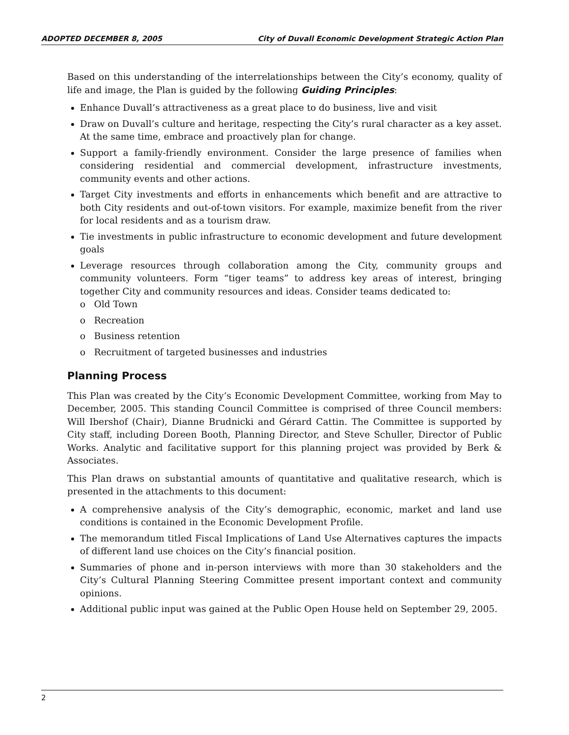ADOPTED DECEMBER 8, 2005 City of Duvall Economic Development Strategic Action Plan
Based on this understanding of the interrelationships between the City’s economy, quality of life and image, the Plan is guided by the following Guiding Principles:
Enhance Duvall’s attractiveness as a great place to do business, live and visit
Draw on Duvall’s culture and heritage, respecting the City’s rural character as a key asset. At the same time, embrace and proactively plan for change.
Support a family-friendly environment. Consider the large presence of families when considering residential and commercial development, infrastructure investments, community events and other actions.
Target City investments and efforts in enhancements which benefit and are attractive to both City residents and out-of-town visitors. For example, maximize benefit from the river for local residents and as a tourism draw.
Tie investments in public infrastructure to economic development and future development goals
Leverage resources through collaboration among the City, community groups and community volunteers. Form “tiger teams” to address key areas of interest, bringing together City and community resources and ideas. Consider teams dedicated to:
o Old Town
o Recreation
o Business retention
o Recruitment of targeted businesses and industries
Planning Process
This Plan was created by the City’s Economic Development Committee, working from May to December, 2005. This standing Council Committee is comprised of three Council members: Will Ibershof (Chair), Dianne Brudnicki and Gérard Cattin. The Committee is supported by City staff, including Doreen Booth, Planning Director, and Steve Schuller, Director of Public Works. Analytic and facilitative support for this planning project was provided by Berk & Associates.
This Plan draws on substantial amounts of quantitative and qualitative research, which is presented in the attachments to this document:
A comprehensive analysis of the City’s demographic, economic, market and land use conditions is contained in the Economic Development Profile.
The memorandum titled Fiscal Implications of Land Use Alternatives captures the impacts of different land use choices on the City’s financial position.
Summaries of phone and in-person interviews with more than 30 stakeholders and the City’s Cultural Planning Steering Committee present important context and community opinions.
Additional public input was gained at the Public Open House held on September 29, 2005.
2